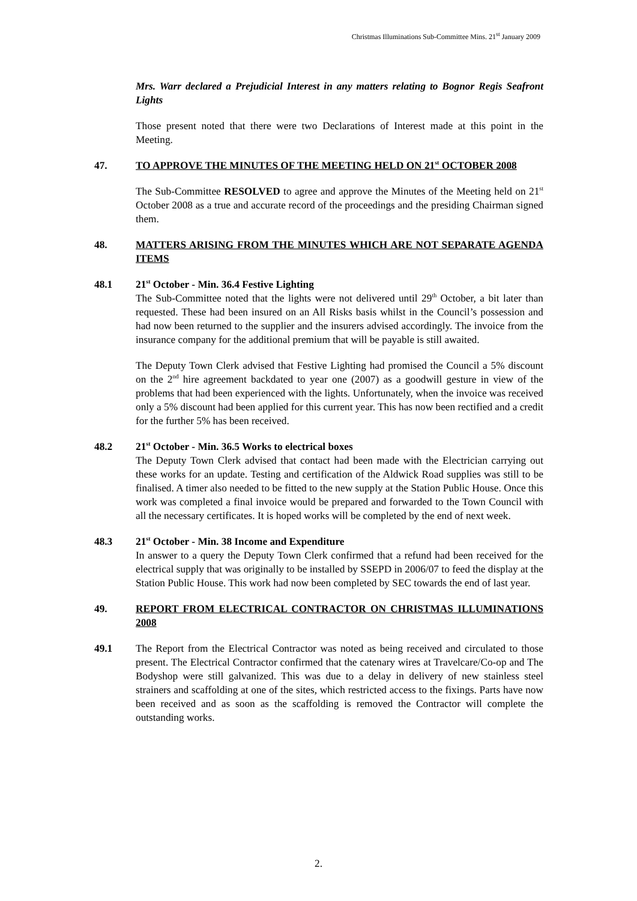Christmas Illuminations Sub-Committee Mins. 21<sup>st</sup> January 2009
Mrs. Warr declared a Prejudicial Interest in any matters relating to Bognor Regis Seafront Lights
Those present noted that there were two Declarations of Interest made at this point in the Meeting.
47. TO APPROVE THE MINUTES OF THE MEETING HELD ON 21<sup>st</sup> OCTOBER 2008
The Sub-Committee RESOLVED to agree and approve the Minutes of the Meeting held on 21<sup>st</sup> October 2008 as a true and accurate record of the proceedings and the presiding Chairman signed them.
48. MATTERS ARISING FROM THE MINUTES WHICH ARE NOT SEPARATE AGENDA ITEMS
48.1 21<sup>st</sup> October - Min. 36.4 Festive Lighting
The Sub-Committee noted that the lights were not delivered until 29<sup>th</sup> October, a bit later than requested. These had been insured on an All Risks basis whilst in the Council’s possession and had now been returned to the supplier and the insurers advised accordingly. The invoice from the insurance company for the additional premium that will be payable is still awaited.
The Deputy Town Clerk advised that Festive Lighting had promised the Council a 5% discount on the 2<sup>nd</sup> hire agreement backdated to year one (2007) as a goodwill gesture in view of the problems that had been experienced with the lights. Unfortunately, when the invoice was received only a 5% discount had been applied for this current year. This has now been rectified and a credit for the further 5% has been received.
48.2 21<sup>st</sup> October - Min. 36.5 Works to electrical boxes
The Deputy Town Clerk advised that contact had been made with the Electrician carrying out these works for an update. Testing and certification of the Aldwick Road supplies was still to be finalised. A timer also needed to be fitted to the new supply at the Station Public House. Once this work was completed a final invoice would be prepared and forwarded to the Town Council with all the necessary certificates. It is hoped works will be completed by the end of next week.
48.3 21<sup>st</sup> October - Min. 38 Income and Expenditure
In answer to a query the Deputy Town Clerk confirmed that a refund had been received for the electrical supply that was originally to be installed by SSEPD in 2006/07 to feed the display at the Station Public House. This work had now been completed by SEC towards the end of last year.
49. REPORT FROM ELECTRICAL CONTRACTOR ON CHRISTMAS ILLUMINATIONS 2008
49.1 The Report from the Electrical Contractor was noted as being received and circulated to those present. The Electrical Contractor confirmed that the catenary wires at Travelcare/Co-op and The Bodyshop were still galvanized. This was due to a delay in delivery of new stainless steel strainers and scaffolding at one of the sites, which restricted access to the fixings. Parts have now been received and as soon as the scaffolding is removed the Contractor will complete the outstanding works.
2.